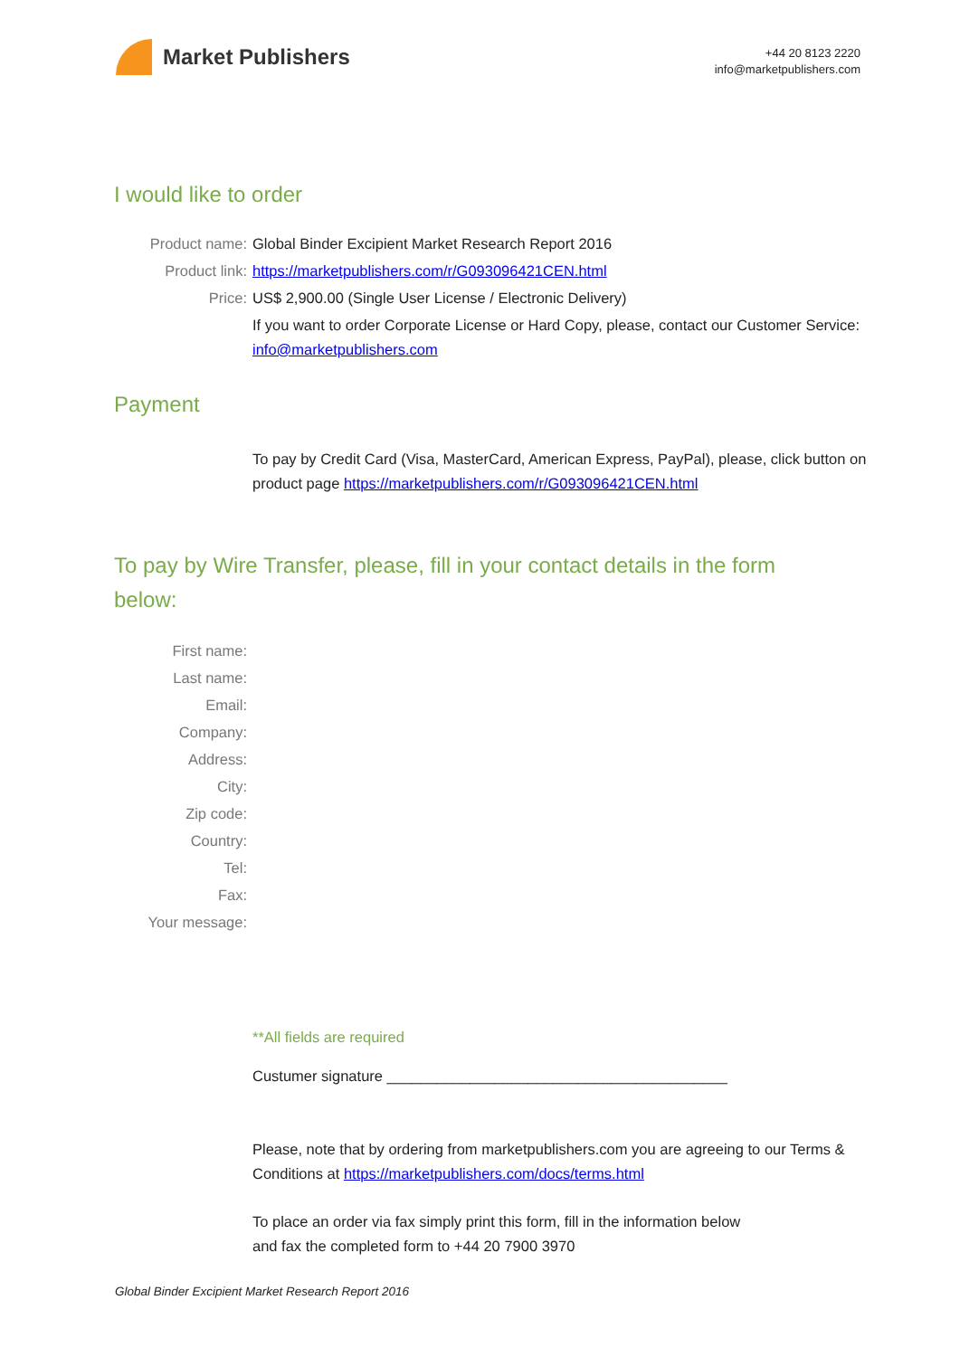Market Publishers
+44 20 8123 2220
info@marketpublishers.com
I would like to order
Product name: Global Binder Excipient Market Research Report 2016
Product link: https://marketpublishers.com/r/G093096421CEN.html
Price: US$ 2,900.00 (Single User License / Electronic Delivery)
If you want to order Corporate License or Hard Copy, please, contact our Customer Service:
info@marketpublishers.com
Payment
To pay by Credit Card (Visa, MasterCard, American Express, PayPal), please, click button on product page https://marketpublishers.com/r/G093096421CEN.html
To pay by Wire Transfer, please, fill in your contact details in the form below:
First name:
Last name:
Email:
Company:
Address:
City:
Zip code:
Country:
Tel:
Fax:
Your message:
**All fields are required
Custumer signature _________________________________________
Please, note that by ordering from marketpublishers.com you are agreeing to our Terms & Conditions at https://marketpublishers.com/docs/terms.html
To place an order via fax simply print this form, fill in the information below
and fax the completed form to +44 20 7900 3970
Global Binder Excipient Market Research Report 2016